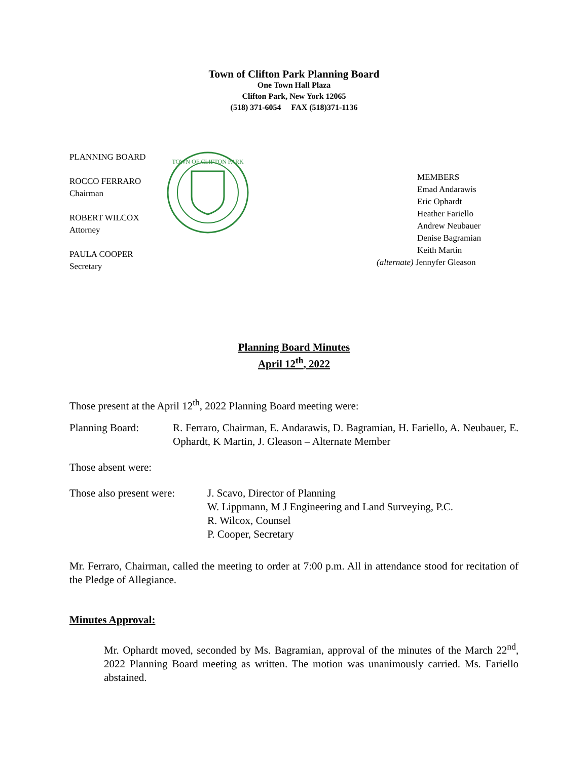Town of Clifton Park Planning Board
One Town Hall Plaza
Clifton Park, New York 12065
(518) 371-6054 FAX (518)371-1136
PLANNING BOARD
ROCCO FERRARO
Chairman
ROBERT WILCOX
Attorney
PAULA COOPER
Secretary
TOWN OF CLIFTON PARK
MEMBERS
Emad Andarawis
Eric Ophardt
Heather Fariello
Andrew Neubauer
Denise Bagramian
Keith Martin
(alternate) Jennyfer Gleason
Planning Board Minutes
April 12<sup>th</sup>, 2022
Those present at the April 12<sup>th</sup>, 2022 Planning Board meeting were:
Planning Board: R. Ferraro, Chairman, E. Andarawis, D. Bagramian, H. Fariello, A. Neubauer, E. Ophardt, K Martin, J. Gleason – Alternate Member
Those absent were:
Those also present were:
J. Scavo, Director of Planning
W. Lippmann, M J Engineering and Land Surveying, P.C.
R. Wilcox, Counsel
P. Cooper, Secretary
Mr. Ferraro, Chairman, called the meeting to order at 7:00 p.m. All in attendance stood for recitation of the Pledge of Allegiance.
Minutes Approval:
Mr. Ophardt moved, seconded by Ms. Bagramian, approval of the minutes of the March 22<sup>nd</sup>, 2022 Planning Board meeting as written. The motion was unanimously carried. Ms. Fariello abstained.